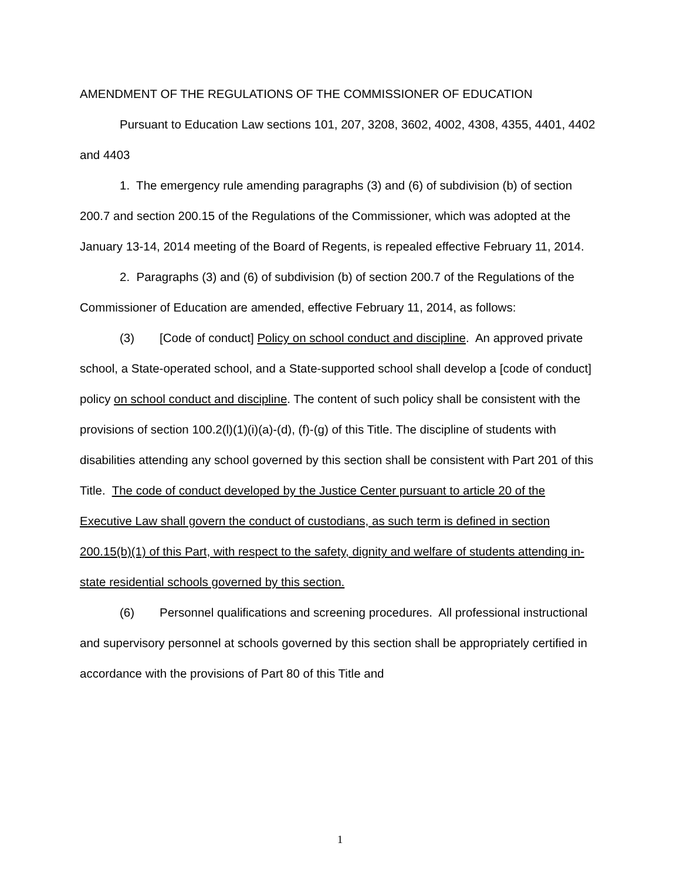AMENDMENT OF THE REGULATIONS OF THE COMMISSIONER OF EDUCATION
Pursuant to Education Law sections 101, 207, 3208, 3602, 4002, 4308, 4355, 4401, 4402 and 4403
1. The emergency rule amending paragraphs (3) and (6) of subdivision (b) of section 200.7 and section 200.15 of the Regulations of the Commissioner, which was adopted at the January 13-14, 2014 meeting of the Board of Regents, is repealed effective February 11, 2014.
2. Paragraphs (3) and (6) of subdivision (b) of section 200.7 of the Regulations of the Commissioner of Education are amended, effective February 11, 2014, as follows:
(3) [Code of conduct] Policy on school conduct and discipline. An approved private school, a State-operated school, and a State-supported school shall develop a [code of conduct] policy on school conduct and discipline. The content of such policy shall be consistent with the provisions of section 100.2(l)(1)(i)(a)-(d), (f)-(g) of this Title. The discipline of students with disabilities attending any school governed by this section shall be consistent with Part 201 of this Title. The code of conduct developed by the Justice Center pursuant to article 20 of the Executive Law shall govern the conduct of custodians, as such term is defined in section 200.15(b)(1) of this Part, with respect to the safety, dignity and welfare of students attending in-state residential schools governed by this section.
(6) Personnel qualifications and screening procedures. All professional instructional and supervisory personnel at schools governed by this section shall be appropriately certified in accordance with the provisions of Part 80 of this Title and
1